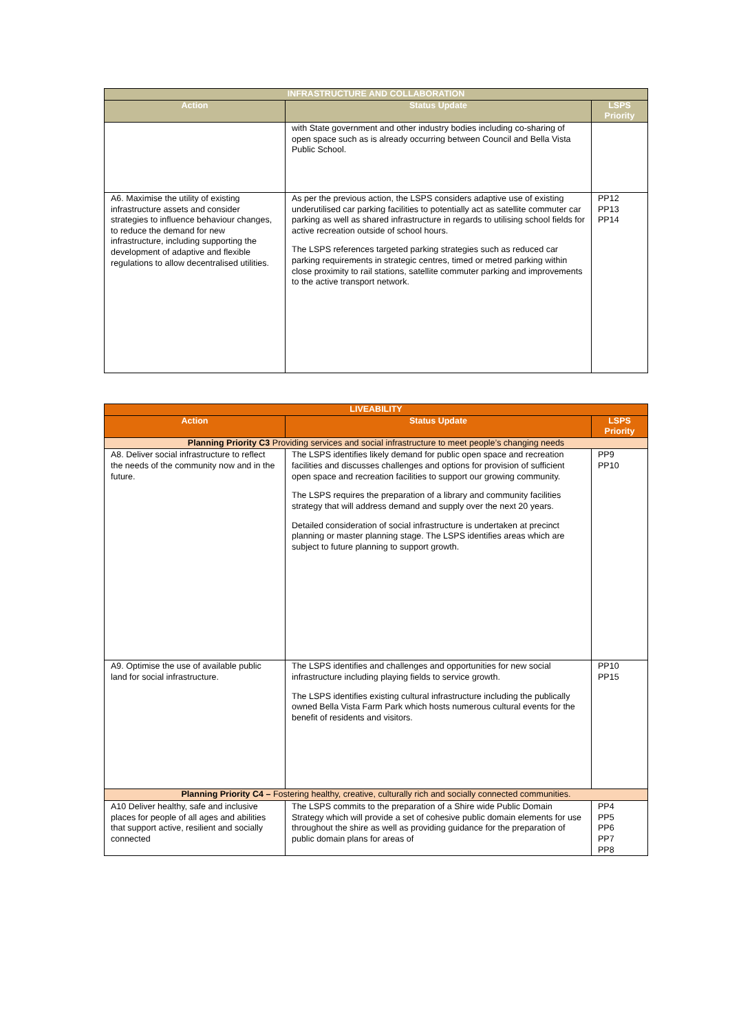| INFRASTRUCTURE AND COLLABORATION | | |
| --- | --- | --- |
| Action | Status Update | LSPS Priority |
| | with State government and other industry bodies including co-sharing of open space such as is already occurring between Council and Bella Vista Public School. | |
| A6. Maximise the utility of existing infrastructure assets and consider strategies to influence behaviour changes, to reduce the demand for new infrastructure, including supporting the development of adaptive and flexible regulations to allow decentralised utilities. | As per the previous action, the LSPS considers adaptive use of existing underutilised car parking facilities to potentially act as satellite commuter car parking as well as shared infrastructure in regards to utilising school fields for active recreation outside of school hours. The LSPS references targeted parking strategies such as reduced car parking requirements in strategic centres, timed or metred parking within close proximity to rail stations, satellite commuter parking and improvements to the active transport network. | PP12 PP13 PP14 |
| LIVEABILITY | | |
| --- | --- | --- |
| Action | Status Update | LSPS Priority |
| Planning Priority C3 Providing services and social infrastructure to meet people’s changing needs | | |
| A8. Deliver social infrastructure to reflect the needs of the community now and in the future. | The LSPS identifies likely demand for public open space and recreation facilities and discusses challenges and options for provision of sufficient open space and recreation facilities to support our growing community. The LSPS requires the preparation of a library and community facilities strategy that will address demand and supply over the next 20 years. Detailed consideration of social infrastructure is undertaken at precinct planning or master planning stage. The LSPS identifies areas which are subject to future planning to support growth. | PP9 PP10 |
| A9. Optimise the use of available public land for social infrastructure. | The LSPS identifies and challenges and opportunities for new social infrastructure including playing fields to service growth. The LSPS identifies existing cultural infrastructure including the publically owned Bella Vista Farm Park which hosts numerous cultural events for the benefit of residents and visitors. | PP10 PP15 |
| Planning Priority C4 – Fostering healthy, creative, culturally rich and socially connected communities. | | |
| A10 Deliver healthy, safe and inclusive places for people of all ages and abilities that support active, resilient and socially connected | The LSPS commits to the preparation of a Shire wide Public Domain Strategy which will provide a set of cohesive public domain elements for use throughout the shire as well as providing guidance for the preparation of public domain plans for areas of | PP4 PP5 PP6 PP7 PP8 |